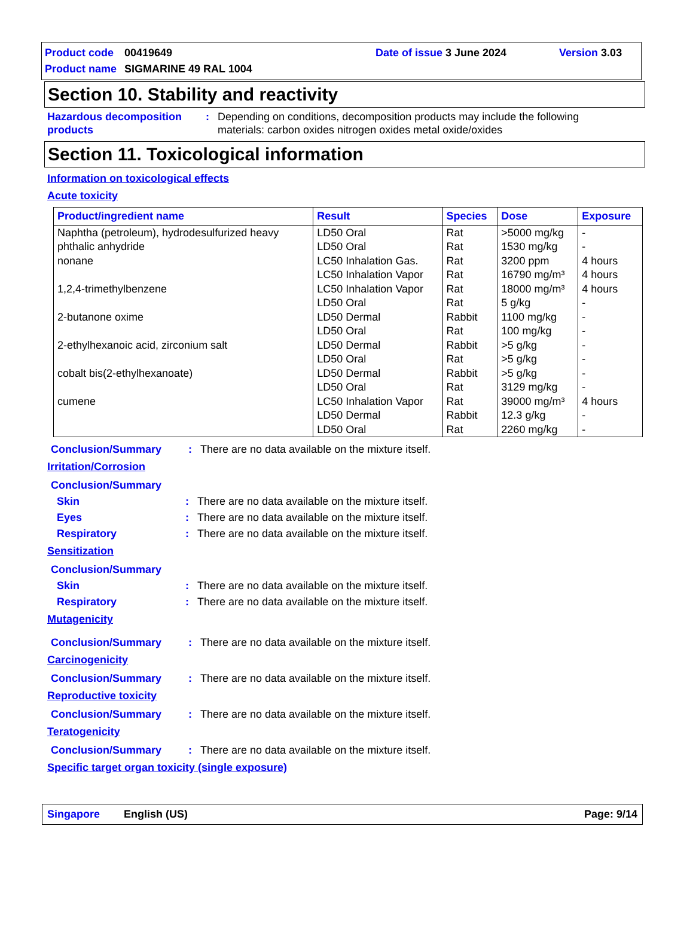Product code 00419649 Date of issue 3 June 2024 Version 3.03
Product name SIGMARINE 49 RAL 1004
Section 10. Stability and reactivity
Hazardous decomposition products: Depending on conditions, decomposition products may include the following materials: carbon oxides nitrogen oxides metal oxide/oxides
Section 11. Toxicological information
Information on toxicological effects
Acute toxicity
| Product/ingredient name | Result | Species | Dose | Exposure |
| --- | --- | --- | --- | --- |
| Naphtha (petroleum), hydrodesulfurized heavy | LD50 Oral | Rat | >5000 mg/kg | - |
| phthalic anhydride | LD50 Oral | Rat | 1530 mg/kg | - |
| nonane | LC50 Inhalation Gas. | Rat | 3200 ppm | 4 hours |
| | LC50 Inhalation Vapor | Rat | 16790 mg/m³ | 4 hours |
| 1,2,4-trimethylbenzene | LC50 Inhalation Vapor | Rat | 18000 mg/m³ | 4 hours |
| | LD50 Oral | Rat | 5 g/kg | - |
| 2-butanone oxime | LD50 Dermal | Rabbit | 1100 mg/kg | - |
| | LD50 Oral | Rat | 100 mg/kg | - |
| 2-ethylhexanoic acid, zirconium salt | LD50 Dermal | Rabbit | >5 g/kg | - |
| | LD50 Oral | Rat | >5 g/kg | - |
| cobalt bis(2-ethylhexanoate) | LD50 Dermal | Rabbit | >5 g/kg | - |
| | LD50 Oral | Rat | 3129 mg/kg | - |
| cumene | LC50 Inhalation Vapor | Rat | 39000 mg/m³ | 4 hours |
| | LD50 Dermal | Rabbit | 12.3 g/kg | - |
| | LD50 Oral | Rat | 2260 mg/kg | - |
Conclusion/Summary: There are no data available on the mixture itself.
Irritation/Corrosion
Conclusion/Summary
Skin: There are no data available on the mixture itself.
Eyes: There are no data available on the mixture itself.
Respiratory: There are no data available on the mixture itself.
Sensitization
Conclusion/Summary
Skin: There are no data available on the mixture itself.
Respiratory: There are no data available on the mixture itself.
Mutagenicity
Conclusion/Summary: There are no data available on the mixture itself.
Carcinogenicity
Conclusion/Summary: There are no data available on the mixture itself.
Reproductive toxicity
Conclusion/Summary: There are no data available on the mixture itself.
Teratogenicity
Conclusion/Summary: There are no data available on the mixture itself.
Specific target organ toxicity (single exposure)
Singapore English (US) Page: 9/14